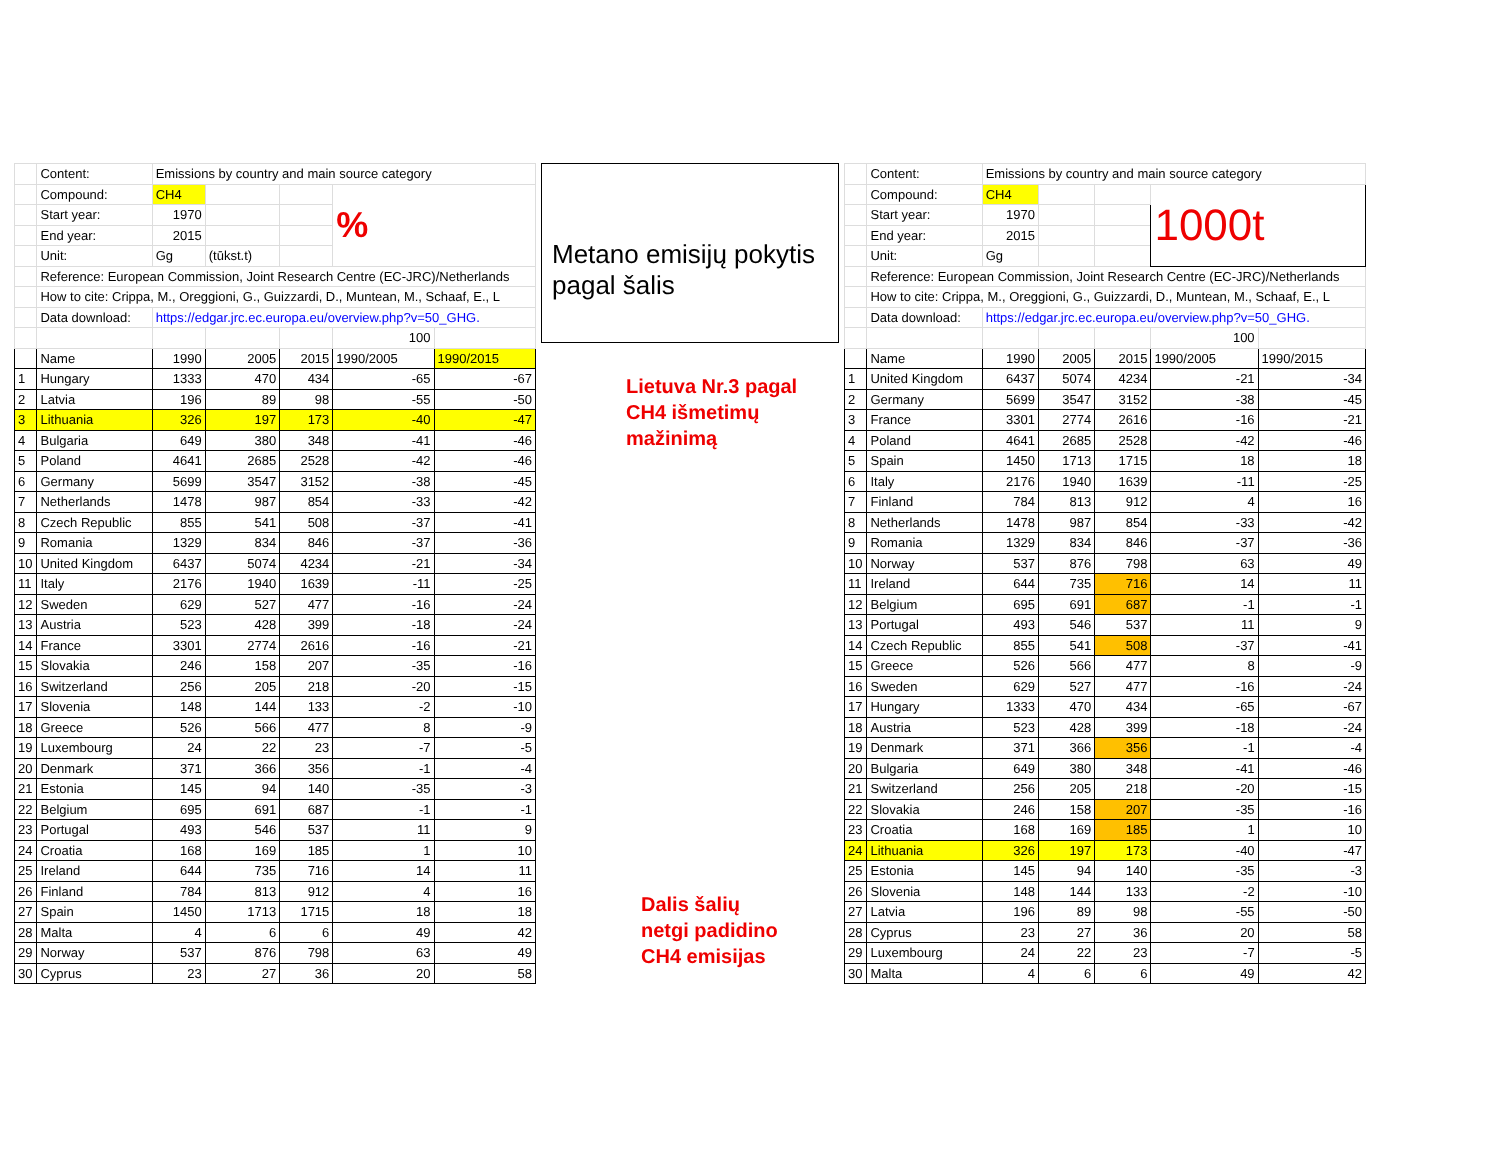| | Content: | Emissions by country and main source category | | | | |
| | Compound: | CH4 | | | % | |
| | Start year: | 1970 | | | | |
| | End year: | 2015 | | | | |
| | Unit: | Gg | (tūkst.t) | | | |
| | Reference: European Commission, Joint Research Centre (EC-JRC)/Netherlands | | | | | |
| | How to cite: Crippa, M., Oreggioni, G., Guizzardi, D., Muntean, M., Schaaf, E., L | | | | | |
| | Data download: | https://edgar.jrc.ec.europa.eu/overview.php?v=50_GHG. | | | | |
| | | | | | 100 | |
| | Name | 1990 | 2005 | 2015 | 1990/2005 | 1990/2015 |
| 1 | Hungary | 1333 | 470 | 434 | -65 | -67 |
| 2 | Latvia | 196 | 89 | 98 | -55 | -50 |
| 3 | Lithuania | 326 | 197 | 173 | -40 | -47 |
| 4 | Bulgaria | 649 | 380 | 348 | -41 | -46 |
| 5 | Poland | 4641 | 2685 | 2528 | -42 | -46 |
| 6 | Germany | 5699 | 3547 | 3152 | -38 | -45 |
| 7 | Netherlands | 1478 | 987 | 854 | -33 | -42 |
| 8 | Czech Republic | 855 | 541 | 508 | -37 | -41 |
| 9 | Romania | 1329 | 834 | 846 | -37 | -36 |
| 10 | United Kingdom | 6437 | 5074 | 4234 | -21 | -34 |
| 11 | Italy | 2176 | 1940 | 1639 | -11 | -25 |
| 12 | Sweden | 629 | 527 | 477 | -16 | -24 |
| 13 | Austria | 523 | 428 | 399 | -18 | -24 |
| 14 | France | 3301 | 2774 | 2616 | -16 | -21 |
| 15 | Slovakia | 246 | 158 | 207 | -35 | -16 |
| 16 | Switzerland | 256 | 205 | 218 | -20 | -15 |
| 17 | Slovenia | 148 | 144 | 133 | -2 | -10 |
| 18 | Greece | 526 | 566 | 477 | 8 | -9 |
| 19 | Luxembourg | 24 | 22 | 23 | -7 | -5 |
| 20 | Denmark | 371 | 366 | 356 | -1 | -4 |
| 21 | Estonia | 145 | 94 | 140 | -35 | -3 |
| 22 | Belgium | 695 | 691 | 687 | -1 | -1 |
| 23 | Portugal | 493 | 546 | 537 | 11 | 9 |
| 24 | Croatia | 168 | 169 | 185 | 1 | 10 |
| 25 | Ireland | 644 | 735 | 716 | 14 | 11 |
| 26 | Finland | 784 | 813 | 912 | 4 | 16 |
| 27 | Spain | 1450 | 1713 | 1715 | 18 | 18 |
| 28 | Malta | 4 | 6 | 6 | 49 | 42 |
| 29 | Norway | 537 | 876 | 798 | 63 | 49 |
| 30 | Cyprus | 23 | 27 | 36 | 20 | 58 |
Metano emisijų pokytis pagal šalis
Lietuva Nr.3 pagal
CH4 išmetimų
mažinimą
Dalis šalių
netgi padidino
CH4 emisijas
| | Content: | Emissions by country and main source category | | | | |
| | Compound: | CH4 | | | 1000t | |
| | Start year: | 1970 | | | | |
| | End year: | 2015 | | | | |
| | Unit: | Gg | | | | |
| | Reference: European Commission, Joint Research Centre (EC-JRC)/Netherlands | | | | | |
| | How to cite: Crippa, M., Oreggioni, G., Guizzardi, D., Muntean, M., Schaaf, E., L | | | | | |
| | Data download: | https://edgar.jrc.ec.europa.eu/overview.php?v=50_GHG. | | | | |
| | | | | | 100 | |
| | Name | 1990 | 2005 | 2015 | 1990/2005 | 1990/2015 |
| 1 | United Kingdom | 6437 | 5074 | 4234 | -21 | -34 |
| 2 | Germany | 5699 | 3547 | 3152 | -38 | -45 |
| 3 | France | 3301 | 2774 | 2616 | -16 | -21 |
| 4 | Poland | 4641 | 2685 | 2528 | -42 | -46 |
| 5 | Spain | 1450 | 1713 | 1715 | 18 | 18 |
| 6 | Italy | 2176 | 1940 | 1639 | -11 | -25 |
| 7 | Finland | 784 | 813 | 912 | 4 | 16 |
| 8 | Netherlands | 1478 | 987 | 854 | -33 | -42 |
| 9 | Romania | 1329 | 834 | 846 | -37 | -36 |
| 10 | Norway | 537 | 876 | 798 | 63 | 49 |
| 11 | Ireland | 644 | 735 | 716 | 14 | 11 |
| 12 | Belgium | 695 | 691 | 687 | -1 | -1 |
| 13 | Portugal | 493 | 546 | 537 | 11 | 9 |
| 14 | Czech Republic | 855 | 541 | 508 | -37 | -41 |
| 15 | Greece | 526 | 566 | 477 | 8 | -9 |
| 16 | Sweden | 629 | 527 | 477 | -16 | -24 |
| 17 | Hungary | 1333 | 470 | 434 | -65 | -67 |
| 18 | Austria | 523 | 428 | 399 | -18 | -24 |
| 19 | Denmark | 371 | 366 | 356 | -1 | -4 |
| 20 | Bulgaria | 649 | 380 | 348 | -41 | -46 |
| 21 | Switzerland | 256 | 205 | 218 | -20 | -15 |
| 22 | Slovakia | 246 | 158 | 207 | -35 | -16 |
| 23 | Croatia | 168 | 169 | 185 | 1 | 10 |
| 24 | Lithuania | 326 | 197 | 173 | -40 | -47 |
| 25 | Estonia | 145 | 94 | 140 | -35 | -3 |
| 26 | Slovenia | 148 | 144 | 133 | -2 | -10 |
| 27 | Latvia | 196 | 89 | 98 | -55 | -50 |
| 28 | Cyprus | 23 | 27 | 36 | 20 | 58 |
| 29 | Luxembourg | 24 | 22 | 23 | -7 | -5 |
| 30 | Malta | 4 | 6 | 6 | 49 | 42 |